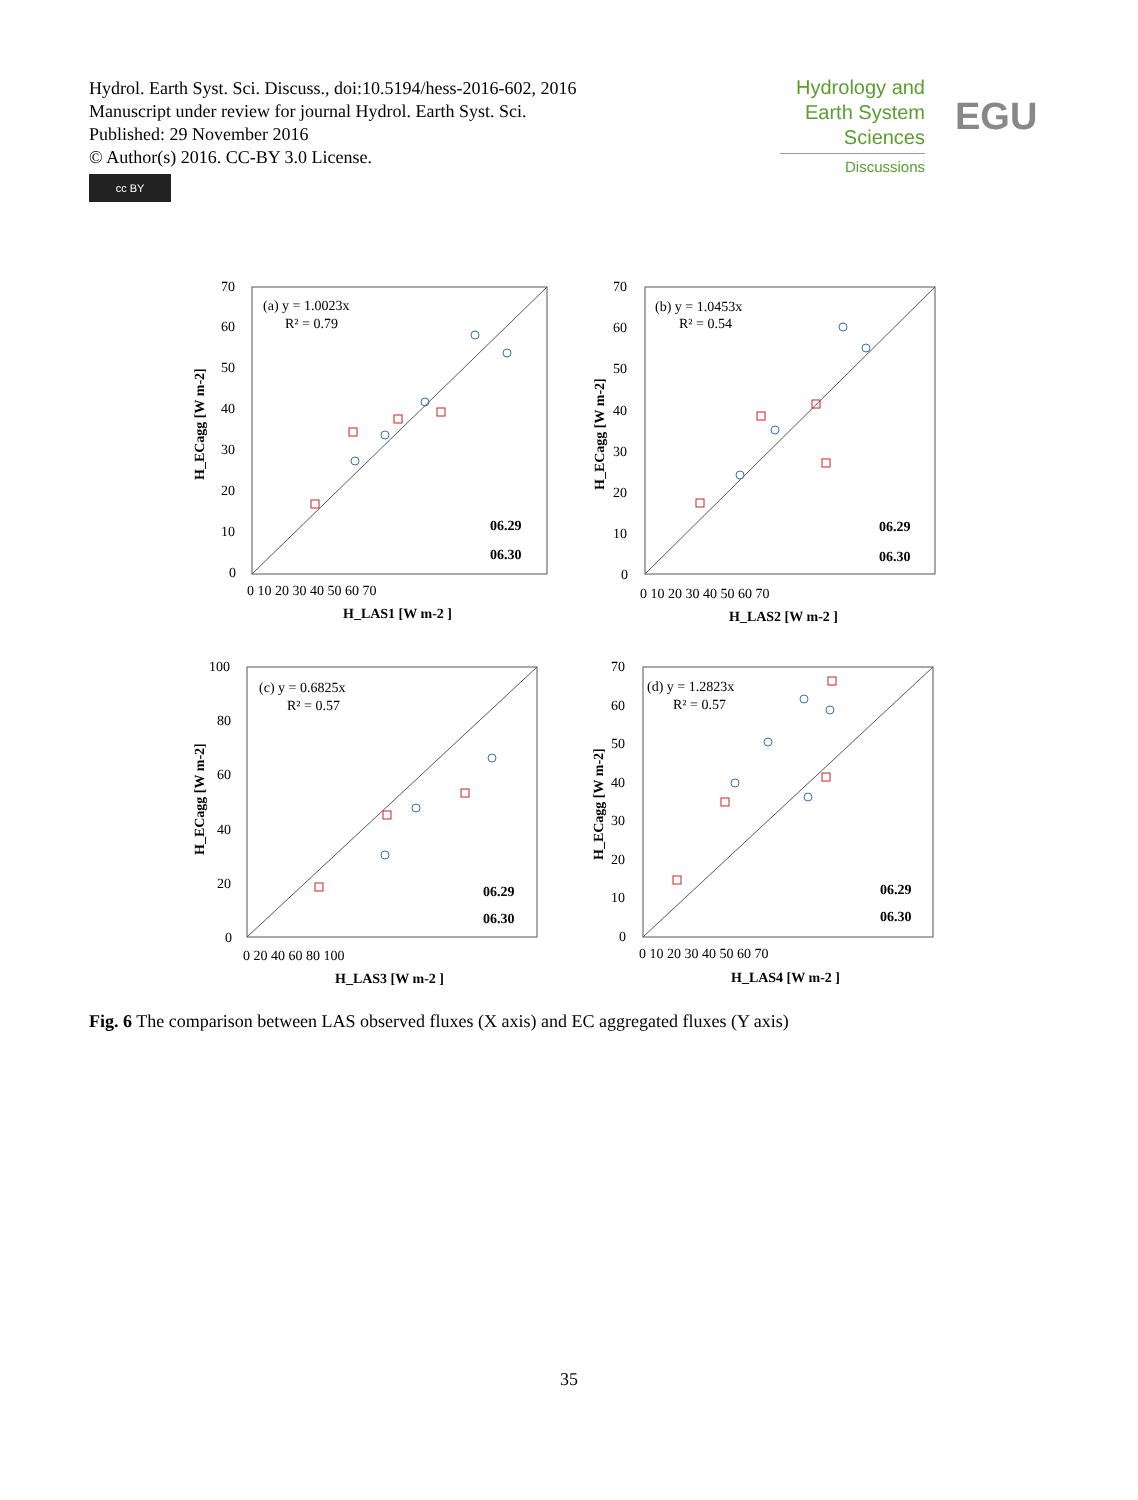Hydrol. Earth Syst. Sci. Discuss., doi:10.5194/hess-2016-602, 2016
Manuscript under review for journal Hydrol. Earth Syst. Sci.
Published: 29 November 2016
© Author(s) 2016. CC-BY 3.0 License.
cc BY
Hydrology and
Earth System
Sciences
Discussions
EGU
(a) y = 1.0023x
R² = 0.79
(b) y = 1.0453x
R² = 0.54
(c) y = 0.6825x
R² = 0.57
(d) y = 1.2823x
R² = 0.57
06.29
06.30
06.29
06.30
06.29
06.30
06.29
06.30
H_LAS1 [W m-2 ]
H_LAS2 [W m-2 ]
H_LAS3 [W m-2 ]
H_LAS4 [W m-2 ]
70
60
50
40
30
20
10
0
0 10 20 30 40 50 60 70
70
60
50
40
30
20
10
0
0 10 20 30 40 50 60 70
100
80
60
40
20
0
0 20 40 60 80 100
70
60
50
40
30
20
10
0
0 10 20 30 40 50 60 70
H_ECagg [W m-2]
H_ECagg [W m-2]
H_ECagg [W m-2]
H_ECagg [W m-2]
Fig. 6 The comparison between LAS observed fluxes (X axis) and EC aggregated fluxes (Y axis)
35